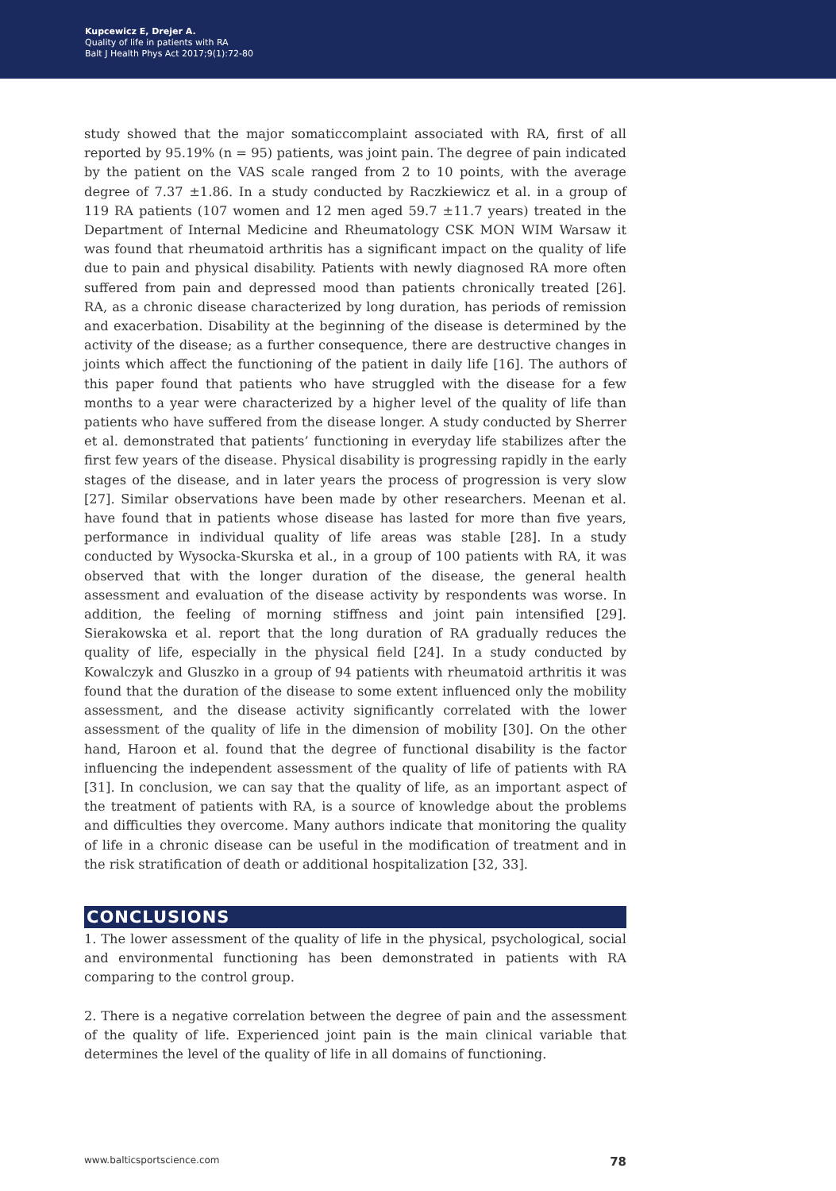Kupcewicz E, Drejer A.
Quality of life in patients with RA
Balt J Health Phys Act 2017;9(1):72-80
study showed that the major somaticcomplaint associated with RA, first of all reported by 95.19% (n = 95) patients, was joint pain. The degree of pain indicated by the patient on the VAS scale ranged from 2 to 10 points, with the average degree of 7.37 ±1.86. In a study conducted by Raczkiewicz et al. in a group of 119 RA patients (107 women and 12 men aged 59.7 ±11.7 years) treated in the Department of Internal Medicine and Rheumatology CSK MON WIM Warsaw it was found that rheumatoid arthritis has a significant impact on the quality of life due to pain and physical disability. Patients with newly diagnosed RA more often suffered from pain and depressed mood than patients chronically treated [26]. RA, as a chronic disease characterized by long duration, has periods of remission and exacerbation. Disability at the beginning of the disease is determined by the activity of the disease; as a further consequence, there are destructive changes in joints which affect the functioning of the patient in daily life [16]. The authors of this paper found that patients who have struggled with the disease for a few months to a year were characterized by a higher level of the quality of life than patients who have suffered from the disease longer. A study conducted by Sherrer et al. demonstrated that patients’ functioning in everyday life stabilizes after the first few years of the disease. Physical disability is progressing rapidly in the early stages of the disease, and in later years the process of progression is very slow [27]. Similar observations have been made by other researchers. Meenan et al. have found that in patients whose disease has lasted for more than five years, performance in individual quality of life areas was stable [28]. In a study conducted by Wysocka-Skurska et al., in a group of 100 patients with RA, it was observed that with the longer duration of the disease, the general health assessment and evaluation of the disease activity by respondents was worse. In addition, the feeling of morning stiffness and joint pain intensified [29]. Sierakowska et al. report that the long duration of RA gradually reduces the quality of life, especially in the physical field [24]. In a study conducted by Kowalczyk and Gluszko in a group of 94 patients with rheumatoid arthritis it was found that the duration of the disease to some extent influenced only the mobility assessment, and the disease activity significantly correlated with the lower assessment of the quality of life in the dimension of mobility [30]. On the other hand, Haroon et al. found that the degree of functional disability is the factor influencing the independent assessment of the quality of life of patients with RA [31]. In conclusion, we can say that the quality of life, as an important aspect of the treatment of patients with RA, is a source of knowledge about the problems and difficulties they overcome. Many authors indicate that monitoring the quality of life in a chronic disease can be useful in the modification of treatment and in the risk stratification of death or additional hospitalization [32, 33].
CONCLUSIONS
1. The lower assessment of the quality of life in the physical, psychological, social and environmental functioning has been demonstrated in patients with RA comparing to the control group.
2. There is a negative correlation between the degree of pain and the assessment of the quality of life. Experienced joint pain is the main clinical variable that determines the level of the quality of life in all domains of functioning.
www.balticsportscience.com 78